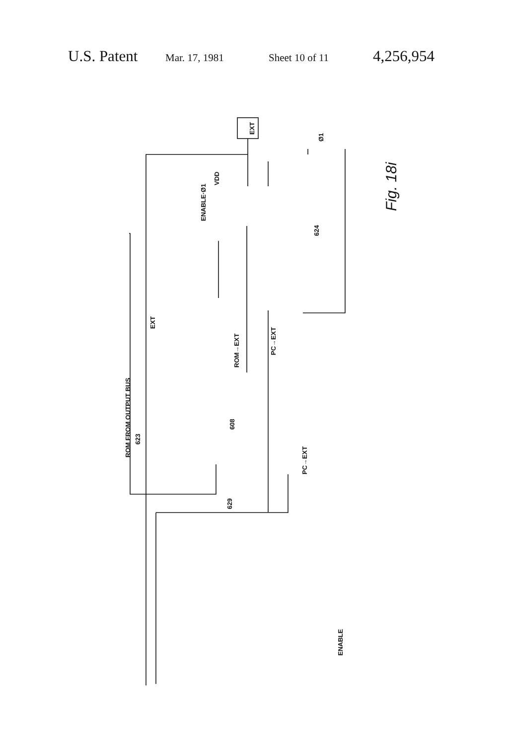U.S. Patent Mar. 17, 1981 Sheet 10 of 11 4,256,954
EXT
ROM FROM OUTPUT BUS
623
EXT
629
608
624
ENABLE·Ø1
VDD
ROM→EXT
PC→EXT
PC→EXT
Ø1
ENABLE
Fig. 18i